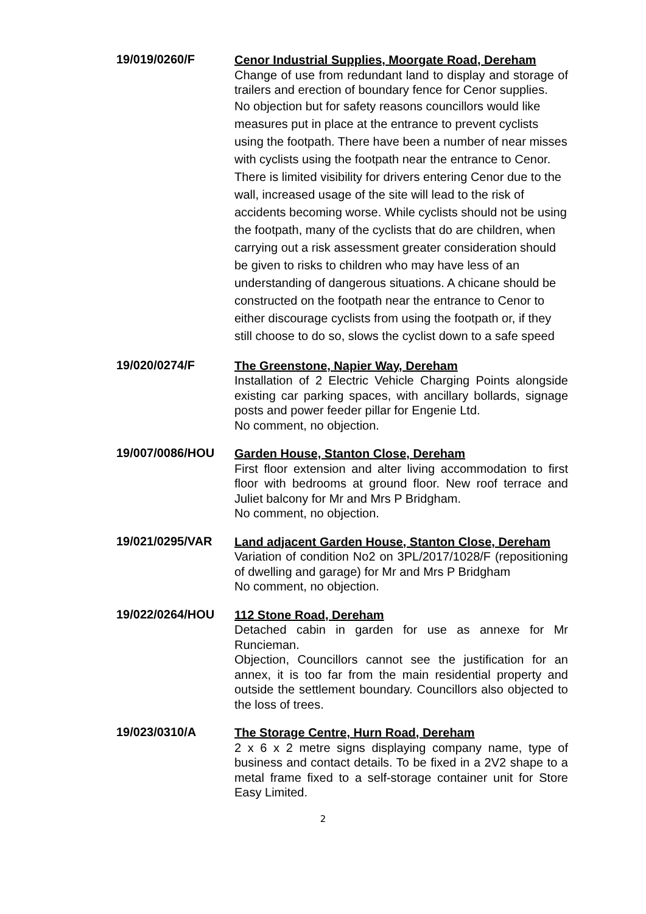19/019/0260/F
Cenor Industrial Supplies, Moorgate Road, Dereham
Change of use from redundant land to display and storage of trailers and erection of boundary fence for Cenor supplies.
No objection but for safety reasons councillors would like measures put in place at the entrance to prevent cyclists using the footpath. There have been a number of near misses with cyclists using the footpath near the entrance to Cenor. There is limited visibility for drivers entering Cenor due to the wall, increased usage of the site will lead to the risk of accidents becoming worse. While cyclists should not be using the footpath, many of the cyclists that do are children, when carrying out a risk assessment greater consideration should be given to risks to children who may have less of an understanding of dangerous situations. A chicane should be constructed on the footpath near the entrance to Cenor to either discourage cyclists from using the footpath or, if they still choose to do so, slows the cyclist down to a safe speed
19/020/0274/F
The Greenstone, Napier Way, Dereham
Installation of 2 Electric Vehicle Charging Points alongside existing car parking spaces, with ancillary bollards, signage posts and power feeder pillar for Engenie Ltd.
No comment, no objection.
19/007/0086/HOU
Garden House, Stanton Close, Dereham
First floor extension and alter living accommodation to first floor with bedrooms at ground floor. New roof terrace and Juliet balcony for Mr and Mrs P Bridgham.
No comment, no objection.
19/021/0295/VAR
Land adjacent Garden House, Stanton Close, Dereham
Variation of condition No2 on 3PL/2017/1028/F (repositioning of dwelling and garage) for Mr and Mrs P Bridgham
No comment, no objection.
19/022/0264/HOU
112 Stone Road, Dereham
Detached cabin in garden for use as annexe for Mr Runcieman.
Objection, Councillors cannot see the justification for an annex, it is too far from the main residential property and outside the settlement boundary. Councillors also objected to the loss of trees.
19/023/0310/A
The Storage Centre, Hurn Road, Dereham
2 x 6 x 2 metre signs displaying company name, type of business and contact details. To be fixed in a 2V2 shape to a metal frame fixed to a self-storage container unit for Store Easy Limited.
2